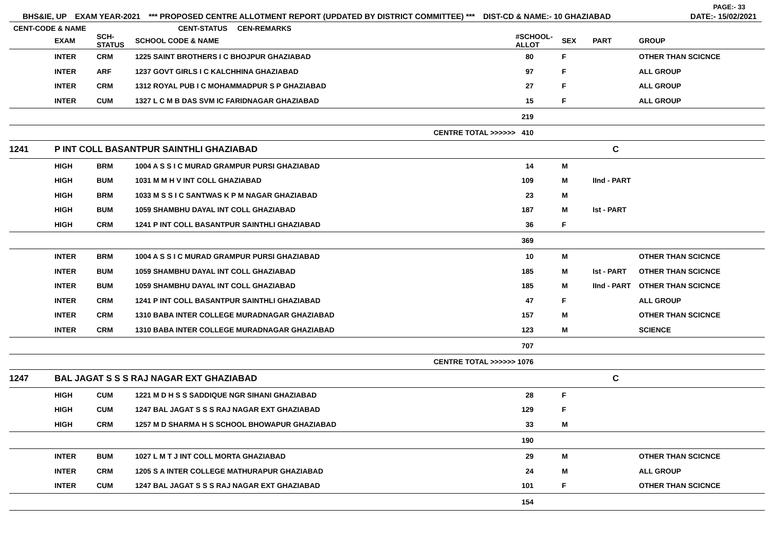PAGE:- 33
BHS&IE, UP EXAM YEAR-2021 *** PROPOSED CENTRE ALLOTMENT REPORT (UPDATED BY DISTRICT COMMITTEE) *** DIST-CD & NAME:- 10 GHAZIABAD DATE:- 15/02/2021
CENT-CODE & NAME CENT-STATUS CEN-REMARKS
| | EXAM | SCH-STATUS | SCHOOL CODE & NAME | #SCHOOL-ALLOT | SEX | PART | GROUP |
| --- | --- | --- | --- | --- | --- | --- | --- |
| | INTER | CRM | 1225 SAINT BROTHERS I C BHOJPUR GHAZIABAD | 80 | F | | OTHER THAN SCICNCE |
| | INTER | ARF | 1237 GOVT GIRLS I C KALCHHINA GHAZIABAD | 97 | F | | ALL GROUP |
| | INTER | CRM | 1312 ROYAL PUB I C MOHAMMADPUR S P GHAZIABAD | 27 | F | | ALL GROUP |
| | INTER | CUM | 1327 L C M B DAS SVM IC FARIDNAGAR GHAZIABAD | 15 | F | | ALL GROUP |
| | | | | 219 | | | |
| CENTRE TOTAL >>>>>> | | | | 410 | | | |
| 1241 | P INT COLL BASANTPUR SAINTHLI GHAZIABAD | | | | | C | |
| | HIGH | BRM | 1004 A S S I C MURAD GRAMPUR PURSI GHAZIABAD | 14 | M | | |
| | HIGH | BUM | 1031 M M H V INT COLL GHAZIABAD | 109 | M | IInd - PART | |
| | HIGH | BRM | 1033 M S S I C SANTWAS K P M NAGAR GHAZIABAD | 23 | M | | |
| | HIGH | BUM | 1059 SHAMBHU DAYAL INT COLL GHAZIABAD | 187 | M | Ist - PART | |
| | HIGH | CRM | 1241 P INT COLL BASANTPUR SAINTHLI GHAZIABAD | 36 | F | | |
| | | | | 369 | | | |
| | INTER | BRM | 1004 A S S I C MURAD GRAMPUR PURSI GHAZIABAD | 10 | M | | OTHER THAN SCICNCE |
| | INTER | BUM | 1059 SHAMBHU DAYAL INT COLL GHAZIABAD | 185 | M | Ist - PART | OTHER THAN SCICNCE |
| | INTER | BUM | 1059 SHAMBHU DAYAL INT COLL GHAZIABAD | 185 | M | IInd - PART | OTHER THAN SCICNCE |
| | INTER | CRM | 1241 P INT COLL BASANTPUR SAINTHLI GHAZIABAD | 47 | F | | ALL GROUP |
| | INTER | CRM | 1310 BABA INTER COLLEGE MURADNAGAR GHAZIABAD | 157 | M | | OTHER THAN SCICNCE |
| | INTER | CRM | 1310 BABA INTER COLLEGE MURADNAGAR GHAZIABAD | 123 | M | | SCIENCE |
| | | | | 707 | | | |
| CENTRE TOTAL >>>>>> | | | | 1076 | | | |
| 1247 | BAL JAGAT S S S RAJ NAGAR EXT GHAZIABAD | | | | | C | |
| | HIGH | CUM | 1221 M D H S S SADDIQUE NGR SIHANI GHAZIABAD | 28 | F | | |
| | HIGH | CUM | 1247 BAL JAGAT S S S RAJ NAGAR EXT GHAZIABAD | 129 | F | | |
| | HIGH | CRM | 1257 M D SHARMA H S SCHOOL BHOWAPUR GHAZIABAD | 33 | M | | |
| | | | | 190 | | | |
| | INTER | BUM | 1027 L M T J INT COLL MORTA GHAZIABAD | 29 | M | | OTHER THAN SCICNCE |
| | INTER | CRM | 1205 S A INTER COLLEGE MATHURAPUR GHAZIABAD | 24 | M | | ALL GROUP |
| | INTER | CUM | 1247 BAL JAGAT S S S RAJ NAGAR EXT GHAZIABAD | 101 | F | | OTHER THAN SCICNCE |
| | | | | 154 | | | |